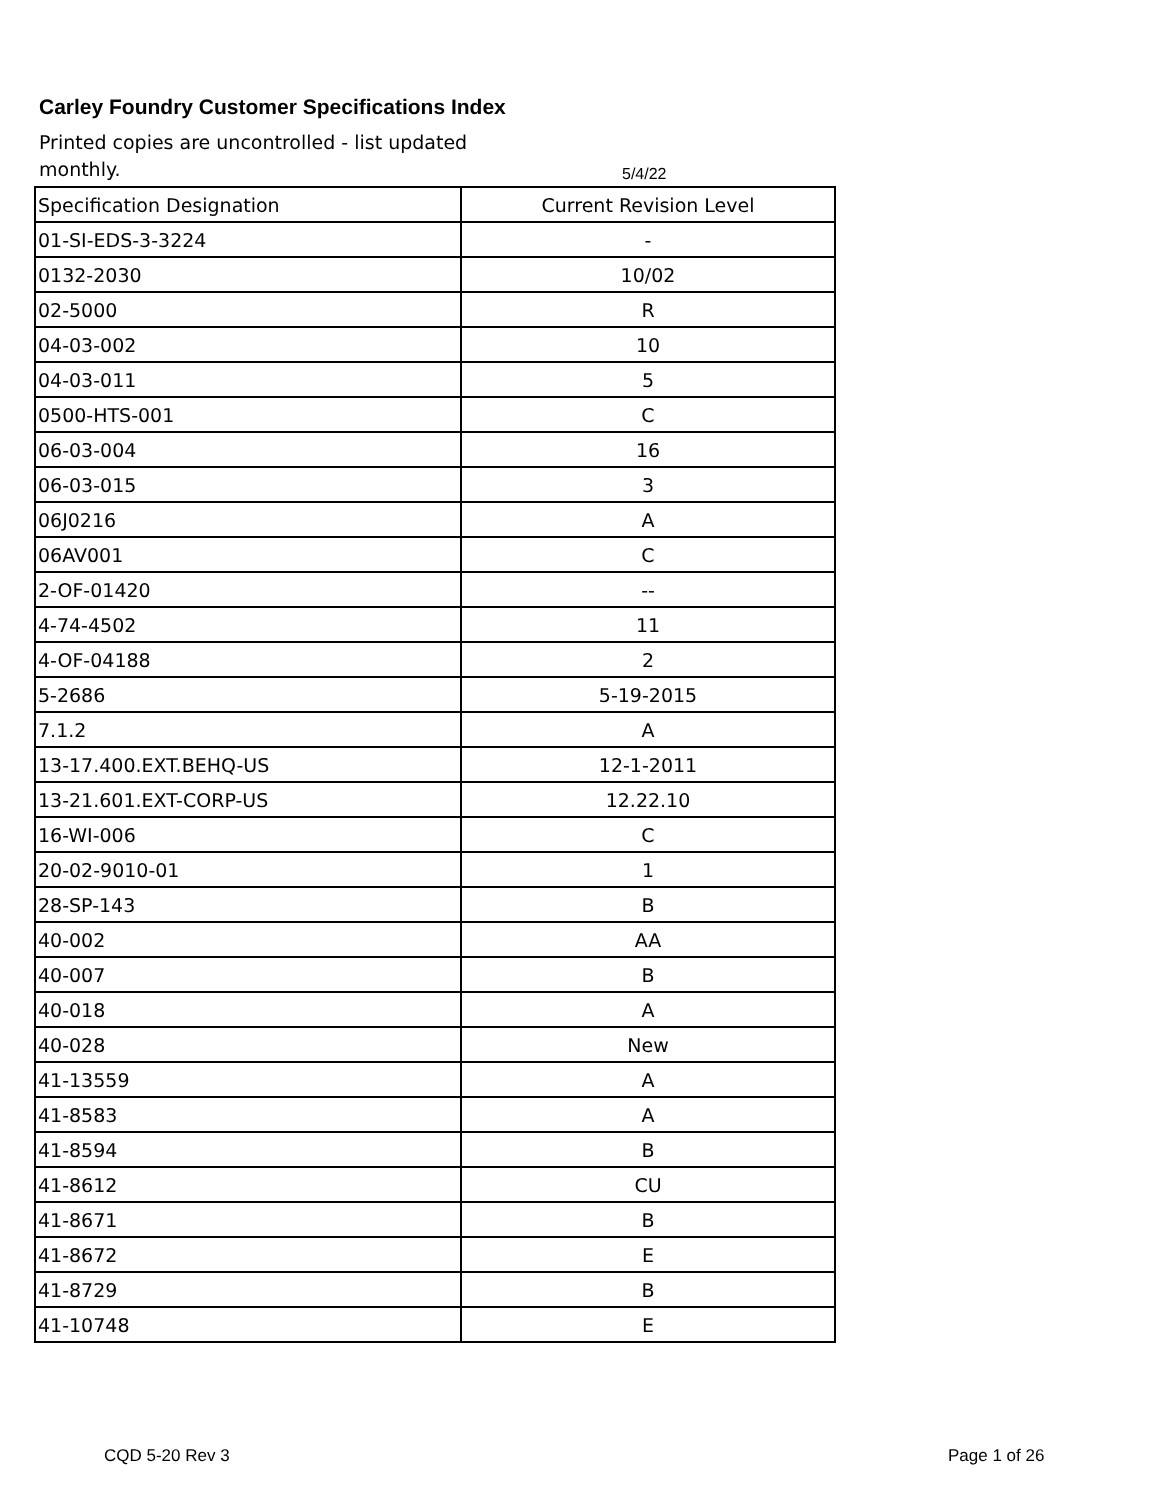Carley Foundry Customer Specifications Index
Printed copies are uncontrolled - list updated monthly.
5/4/22
| Specification Designation | Current Revision Level |
| --- | --- |
| 01-SI-EDS-3-3224 | - |
| 0132-2030 | 10/02 |
| 02-5000 | R |
| 04-03-002 | 10 |
| 04-03-011 | 5 |
| 0500-HTS-001 | C |
| 06-03-004 | 16 |
| 06-03-015 | 3 |
| 06J0216 | A |
| 06AV001 | C |
| 2-OF-01420 | -- |
| 4-74-4502 | 11 |
| 4-OF-04188 | 2 |
| 5-2686 | 5-19-2015 |
| 7.1.2 | A |
| 13-17.400.EXT.BEHQ-US | 12-1-2011 |
| 13-21.601.EXT-CORP-US | 12.22.10 |
| 16-WI-006 | C |
| 20-02-9010-01 | 1 |
| 28-SP-143 | B |
| 40-002 | AA |
| 40-007 | B |
| 40-018 | A |
| 40-028 | New |
| 41-13559 | A |
| 41-8583 | A |
| 41-8594 | B |
| 41-8612 | CU |
| 41-8671 | B |
| 41-8672 | E |
| 41-8729 | B |
| 41-10748 | E |
CQD 5-20 Rev 3 Page 1 of 26